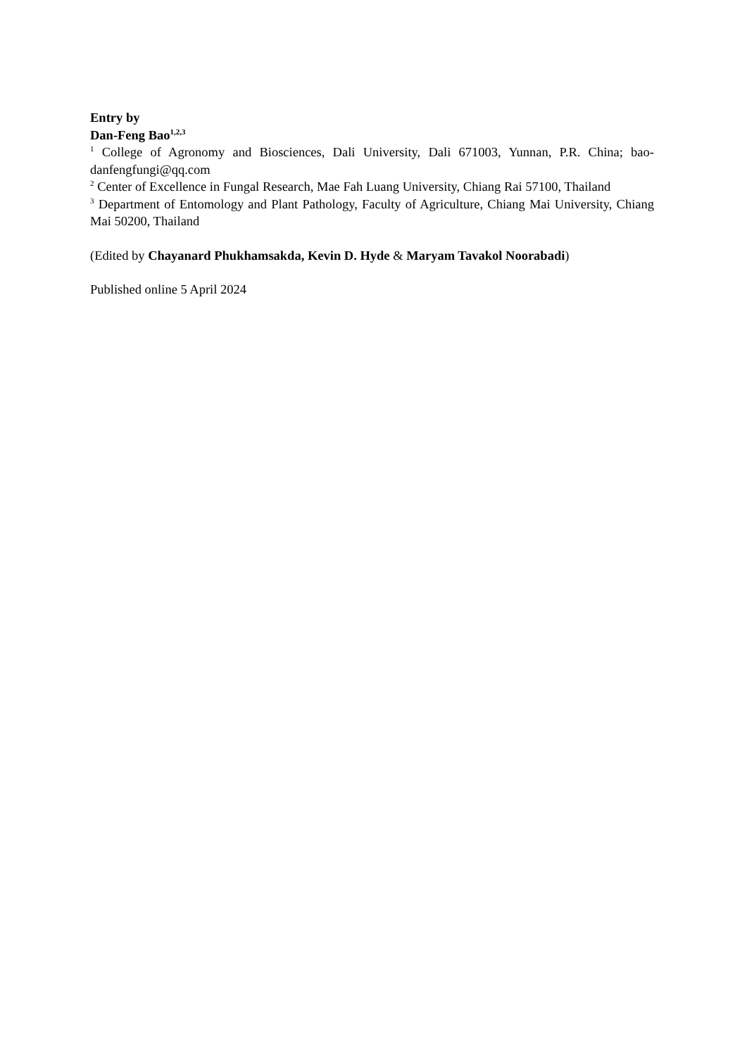Entry by
Dan-Feng Bao<sup>1,2,3</sup>
<sup>1</sup> College of Agronomy and Biosciences, Dali University, Dali 671003, Yunnan, P.R. China; bao-danfengfungi@qq.com
<sup>2</sup> Center of Excellence in Fungal Research, Mae Fah Luang University, Chiang Rai 57100, Thailand
<sup>3</sup> Department of Entomology and Plant Pathology, Faculty of Agriculture, Chiang Mai University, Chiang Mai 50200, Thailand
(Edited by Chayanard Phukhamsakda, Kevin D. Hyde & Maryam Tavakol Noorabadi)
Published online 5 April 2024